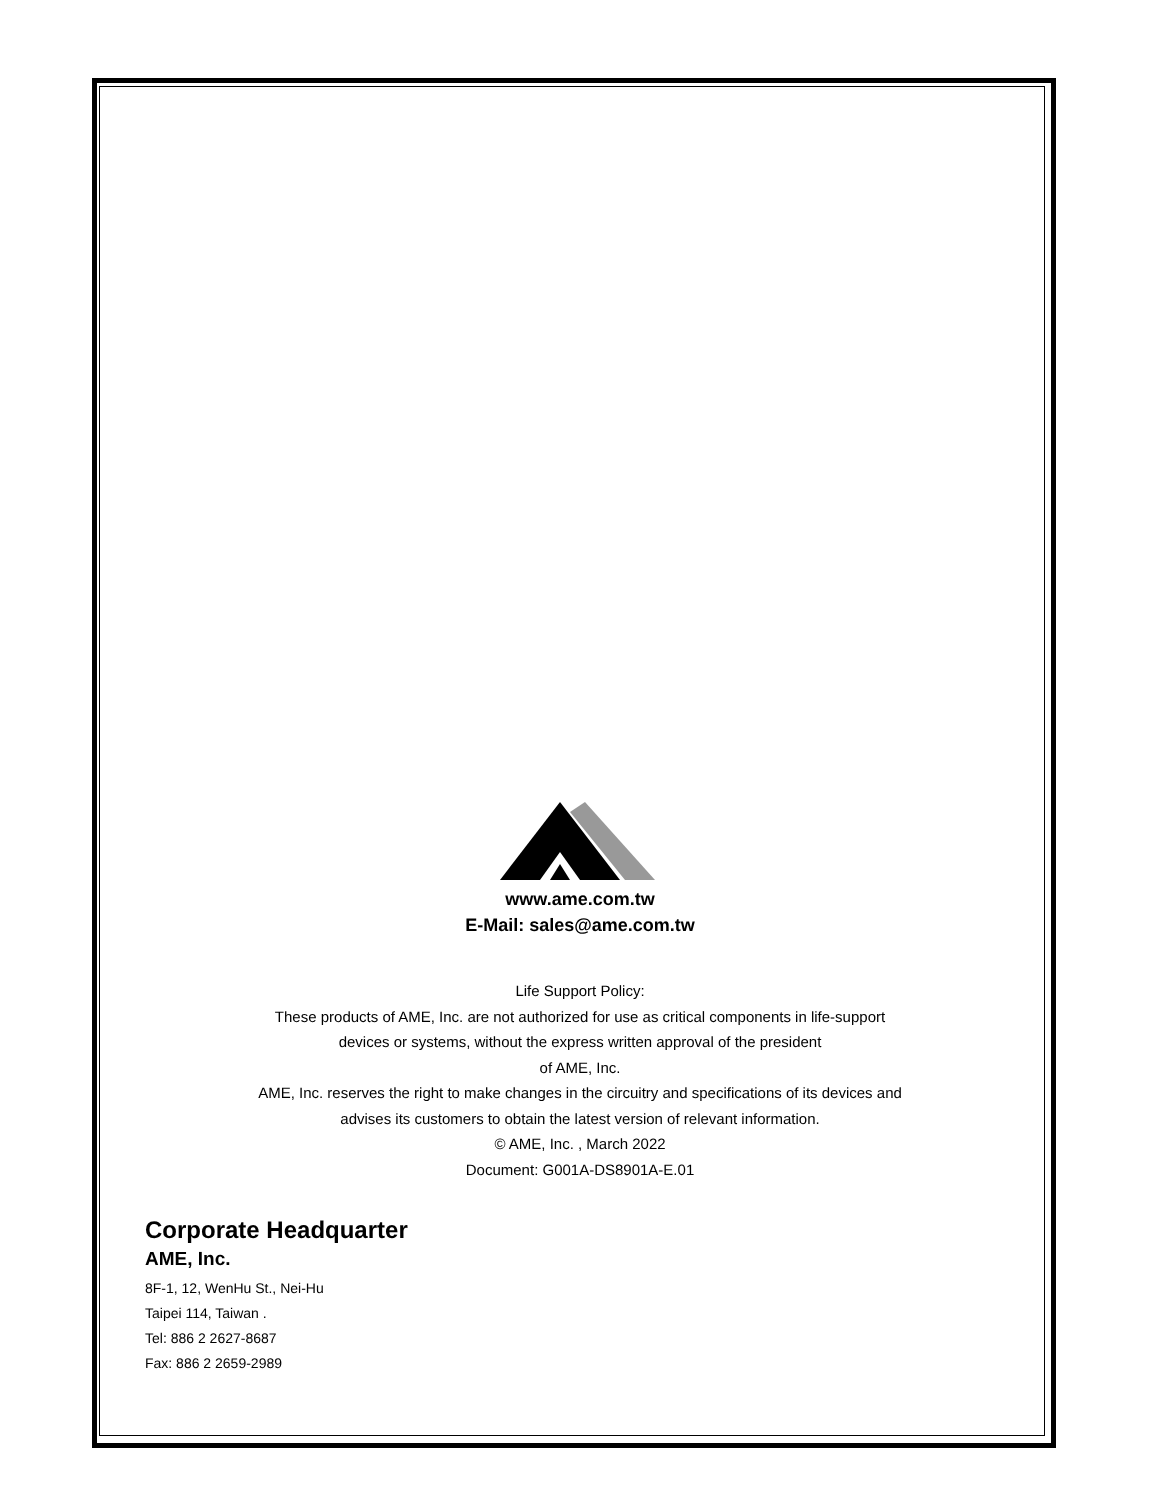www.ame.com.tw
E-Mail: sales@ame.com.tw
Life Support Policy:
These products of AME, Inc. are not authorized for use as critical components in life-support
devices or systems, without the express written approval of the president
of AME, Inc.
AME, Inc. reserves the right to make changes in the circuitry and specifications of its devices and
advises its customers to obtain the latest version of relevant information.
© AME, Inc. , March 2022
Document: G001A-DS8901A-E.01
Corporate Headquarter
AME, Inc.
8F-1, 12, WenHu St., Nei-Hu
Taipei 114, Taiwan .
Tel: 886 2 2627-8687
Fax: 886 2 2659-2989